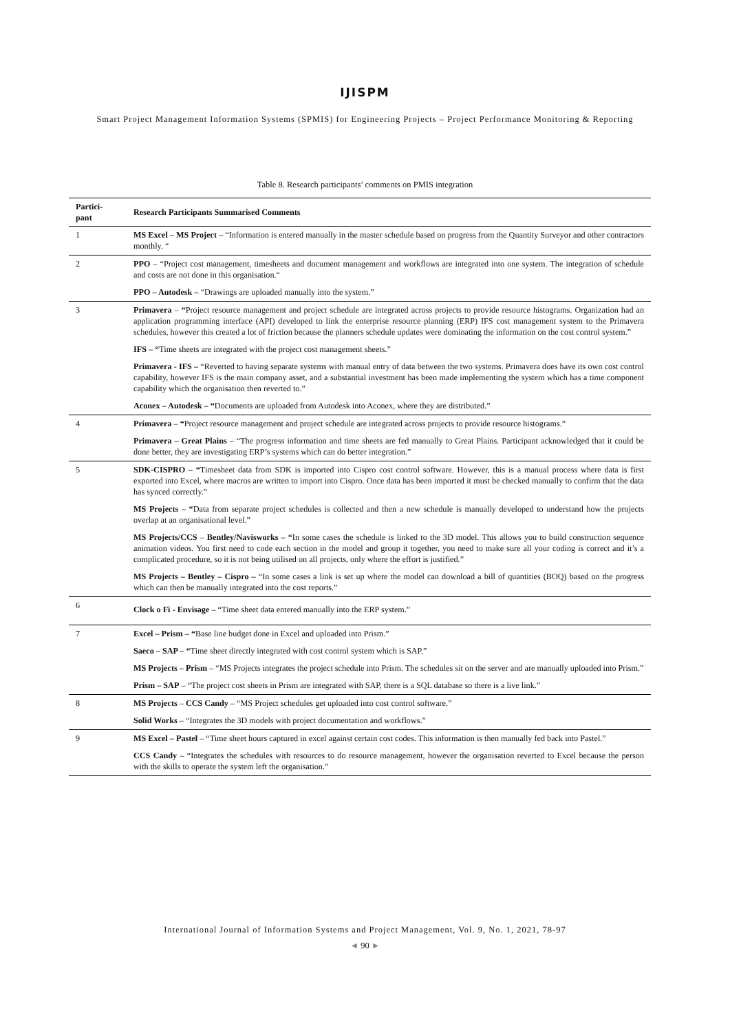IJISPM
Smart Project Management Information Systems (SPMIS) for Engineering Projects – Project Performance Monitoring & Reporting
Table 8. Research participants’ comments on PMIS integration
| Partici- pant | Research Participants Summarised Comments |
| --- | --- |
| 1 | MS Excel – MS Project – “Information is entered manually in the master schedule based on progress from the Quantity Surveyor and other contractors monthly. “ |
| 2 | PPO – “Project cost management, timesheets and document management and workflows are integrated into one system. The integration of schedule and costs are not done in this organisation.“ PPO – Autodesk – “Drawings are uploaded manually into the system.” |
| 3 | Primavera – “ Project resource management and project schedule are integrated across projects to provide resource histograms. Organization had an application programming interface (API) developed to link the enterprise resource planning (ERP) IFS cost management system to the Primavera schedules, however this created a lot of friction because the planners schedule updates were dominating the information on the cost control system.” IFS – “ Time sheets are integrated with the project cost management sheets.” Primavera - IFS – “Reverted to having separate systems with manual entry of data between the two systems. Primavera does have its own cost control capability, however IFS is the main company asset, and a substantial investment has been made implementing the system which has a time component capability which the organisation then reverted to.” Aconex – Autodesk – “ Documents are uploaded from Autodesk into Aconex, where they are distributed.” |
| 4 | Primavera – “ Project resource management and project schedule are integrated across projects to provide resource histograms.” Primavera – Great Plains – “The progress information and time sheets are fed manually to Great Plains. Participant acknowledged that it could be done better, they are investigating ERP’s systems which can do better integration.” |
| 5 | SDK-CISPRO – “ Timesheet data from SDK is imported into Cispro cost control software. However, this is a manual process where data is first exported into Excel, where macros are written to import into Cispro. Once data has been imported it must be checked manually to confirm that the data has synced correctly.” MS Projects – “ Data from separate project schedules is collected and then a new schedule is manually developed to understand how the projects overlap at an organisational level.” MS Projects/CCS – Bentley/Navisworks – “ In some cases the schedule is linked to the 3D model. This allows you to build construction sequence animation videos. You first need to code each section in the model and group it together, you need to make sure all your coding is correct and it’s a complicated procedure, so it is not being utilised on all projects, only where the effort is justified.” MS Projects – Bentley – Cispro – “In some cases a link is set up where the model can download a bill of quantities (BOQ) based on the progress which can then be manually integrated into the cost reports.” |
| 6 | Clock o Fi - Envisage – “Time sheet data entered manually into the ERP system.” |
| 7 | Excel – Prism – “ Base line budget done in Excel and uploaded into Prism.” Saeco – SAP – “ Time sheet directly integrated with cost control system which is SAP.” MS Projects – Prism – “MS Projects integrates the project schedule into Prism. The schedules sit on the server and are manually uploaded into Prism.” Prism – SAP – “The project cost sheets in Prism are integrated with SAP, there is a SQL database so there is a live link.” |
| 8 | MS Projects – CCS Candy – “MS Project schedules get uploaded into cost control software.” Solid Works – “Integrates the 3D models with project documentation and workflows.” |
| 9 | MS Excel – Pastel – “Time sheet hours captured in excel against certain cost codes. This information is then manually fed back into Pastel.” CCS Candy – “Integrates the schedules with resources to do resource management, however the organisation reverted to Excel because the person with the skills to operate the system left the organisation.” |
International Journal of Information Systems and Project Management, Vol. 9, No. 1, 2021, 78-97
◄ 90 ►